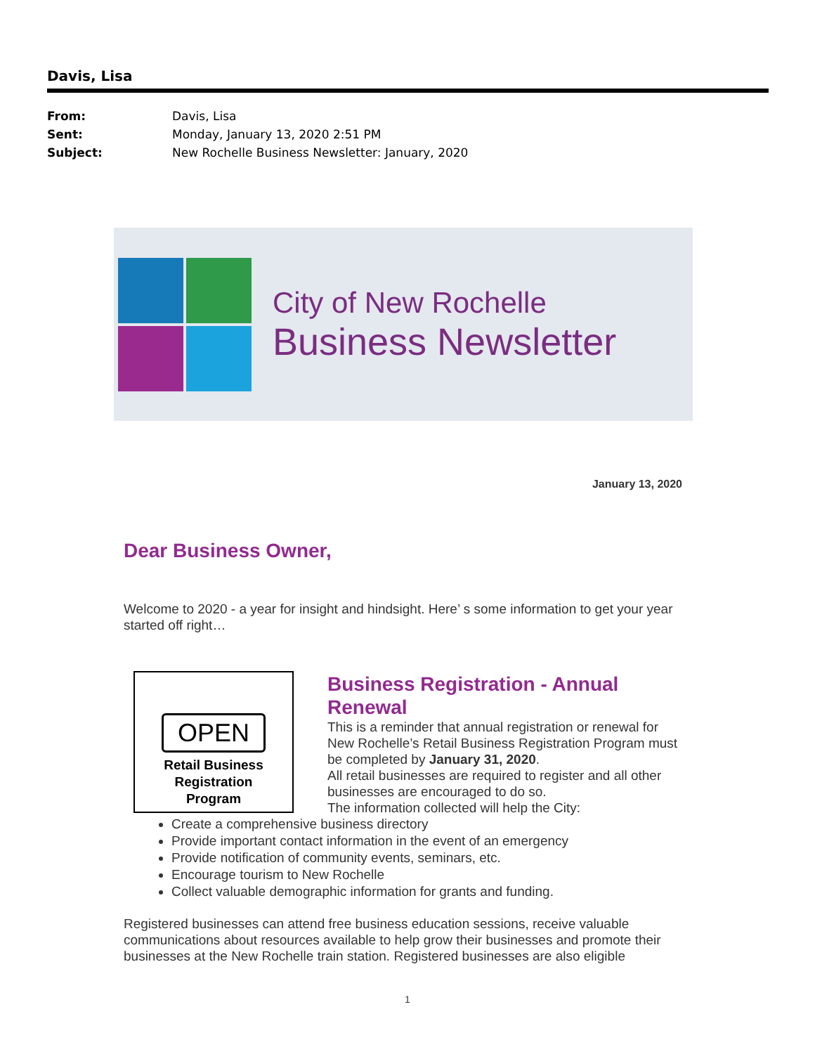Davis, Lisa
From: Davis, Lisa
Sent: Monday, January 13, 2020 2:51 PM
Subject: New Rochelle Business Newsletter: January, 2020
City of New Rochelle
Business Newsletter
January 13, 2020
Dear Business Owner,
Welcome to 2020 - a year for insight and hindsight. Here’ s some information to get your year started off right…
OPEN
Retail Business
Registration
Program
Business Registration - Annual Renewal
This is a reminder that annual registration or renewal for New Rochelle’s Retail Business Registration Program must be completed by January 31, 2020.
All retail businesses are required to register and all other businesses are encouraged to do so.
The information collected will help the City:
Create a comprehensive business directory
Provide important contact information in the event of an emergency
Provide notification of community events, seminars, etc.
Encourage tourism to New Rochelle
Collect valuable demographic information for grants and funding.
Registered businesses can attend free business education sessions, receive valuable communications about resources available to help grow their businesses and promote their businesses at the New Rochelle train station. Registered businesses are also eligible
1